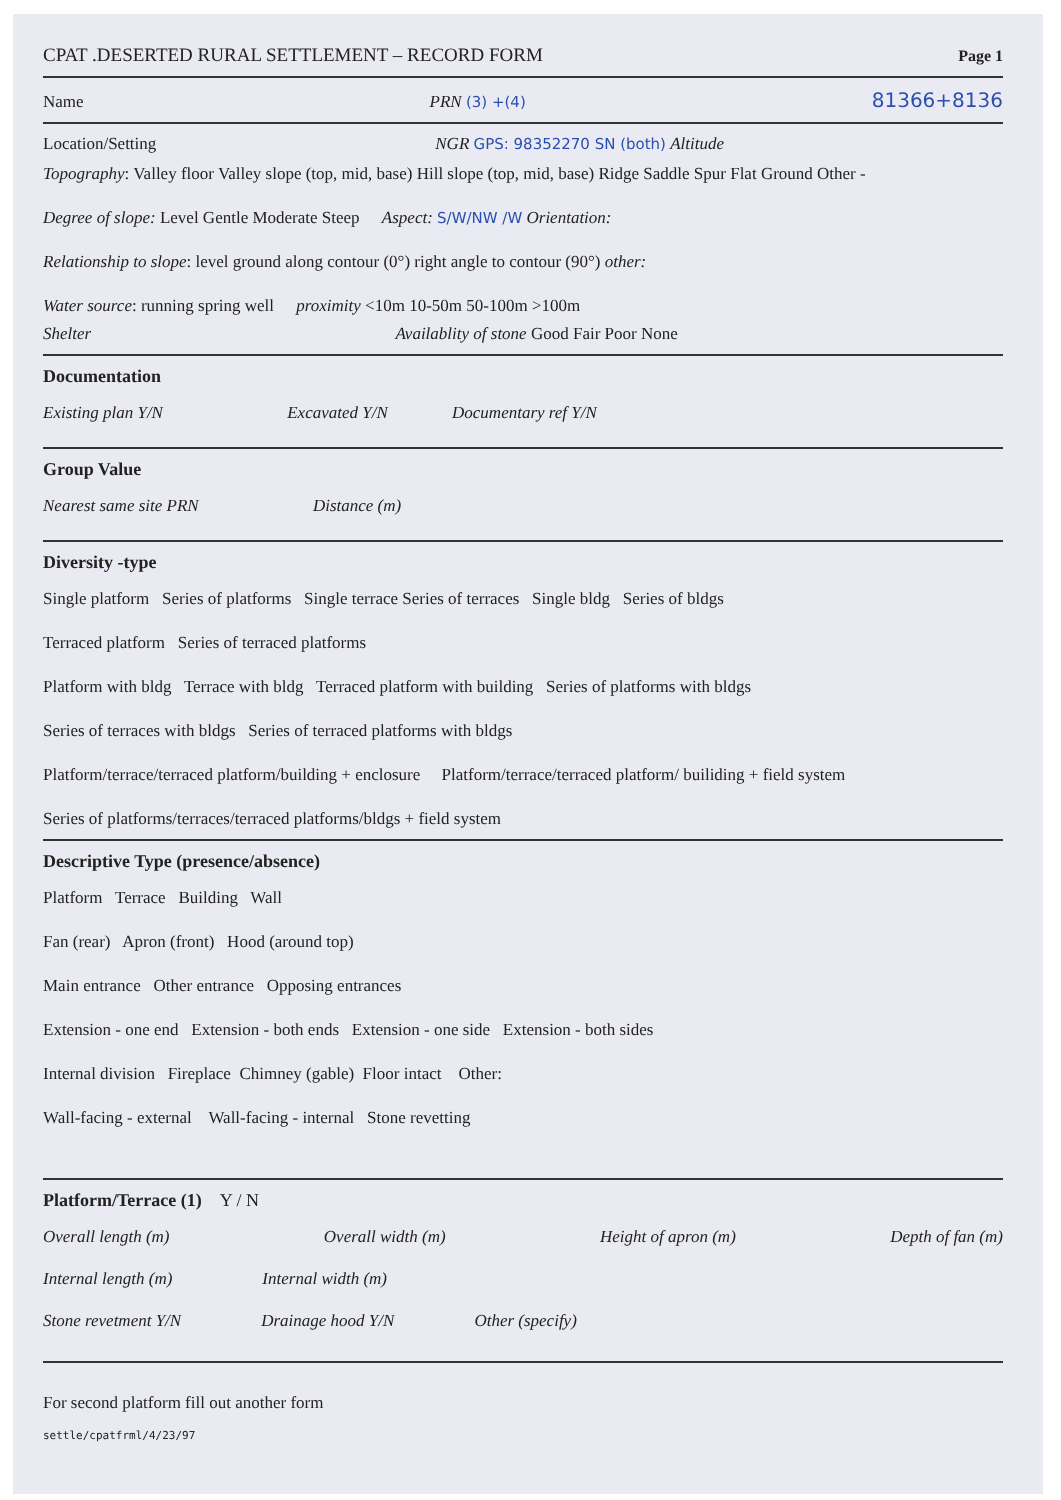CPAT .DESERTED RURAL SETTLEMENT – RECORD FORM Page 1
Name PRN (3) +(4) 81366+8136
Location/Setting NGR GPS: 98352270 SN (both) Altitude
Topography: Valley floor Valley slope (top, mid, base) Hill slope (top, mid, base) Ridge Saddle Spur Flat Ground Other -
Degree of slope: Level Gentle Moderate Steep Aspect: S/W/NW /W Orientation:
Relationship to slope: level ground along contour (0°) right angle to contour (90°) other:
Water source: running spring well proximity <10m 10-50m 50-100m >100m
Shelter Availablity of stone Good Fair Poor None
Documentation
Existing plan Y/N Excavated Y/N Documentary ref Y/N
Group Value
Nearest same site PRN Distance (m)
Diversity -type
Single platform Series of platforms Single terrace Series of terraces Single bldg Series of bldgs
Terraced platform Series of terraced platforms
Platform with bldg Terrace with bldg Terraced platform with building Series of platforms with bldgs
Series of terraces with bldgs Series of terraced platforms with bldgs
Platform/terrace/terraced platform/building + enclosure Platform/terrace/terraced platform/ builiding + field system
Series of platforms/terraces/terraced platforms/bldgs + field system
Descriptive Type (presence/absence)
Platform Terrace Building Wall
Fan (rear) Apron (front) Hood (around top)
Main entrance Other entrance Opposing entrances
Extension - one end Extension - both ends Extension - one side Extension - both sides
Internal division Fireplace Chimney (gable) Floor intact Other:
Wall-facing - external Wall-facing - internal Stone revetting
Platform/Terrace (1) Y / N
Overall length (m) Overall width (m) Height of apron (m) Depth of fan (m)
Internal length (m) Internal width (m)
Stone revetment Y/N Drainage hood Y/N Other (specify)
For second platform fill out another form
settle/cpatfrml/4/23/97